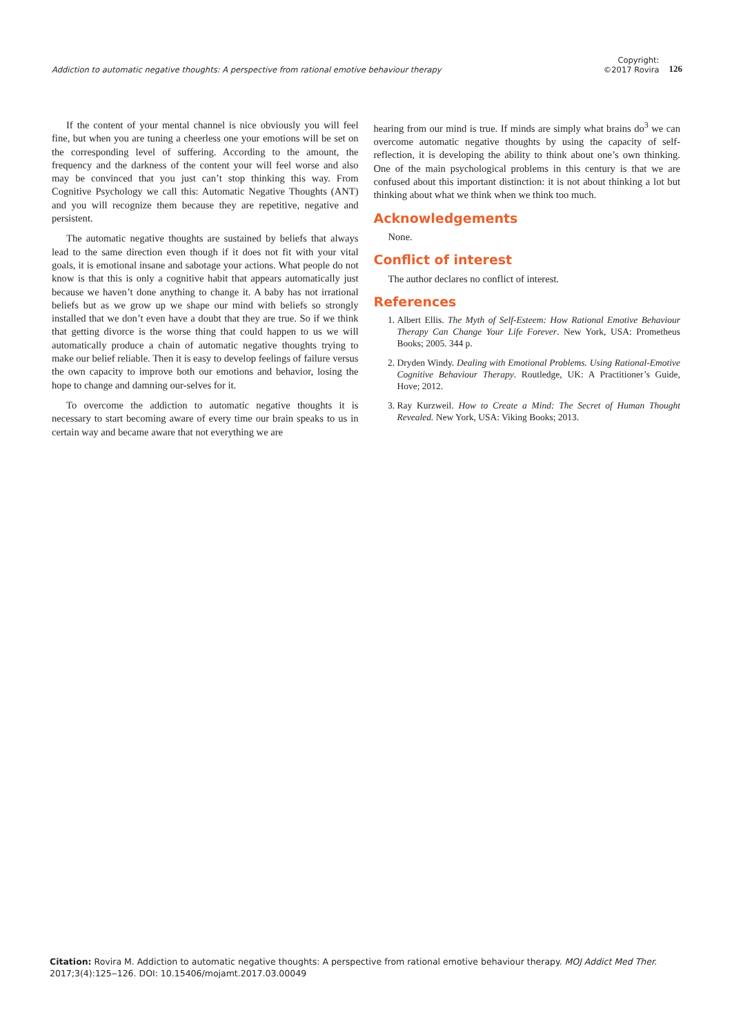Addiction to automatic negative thoughts: A perspective from rational emotive behaviour therapy
Copyright:
©2017 Rovira
126
If the content of your mental channel is nice obviously you will feel fine, but when you are tuning a cheerless one your emotions will be set on the corresponding level of suffering. According to the amount, the frequency and the darkness of the content your will feel worse and also may be convinced that you just can’t stop thinking this way. From Cognitive Psychology we call this: Automatic Negative Thoughts (ANT) and you will recognize them because they are repetitive, negative and persistent.
The automatic negative thoughts are sustained by beliefs that always lead to the same direction even though if it does not fit with your vital goals, it is emotional insane and sabotage your actions. What people do not know is that this is only a cognitive habit that appears automatically just because we haven’t done anything to change it. A baby has not irrational beliefs but as we grow up we shape our mind with beliefs so strongly installed that we don’t even have a doubt that they are true. So if we think that getting divorce is the worse thing that could happen to us we will automatically produce a chain of automatic negative thoughts trying to make our belief reliable. Then it is easy to develop feelings of failure versus the own capacity to improve both our emotions and behavior, losing the hope to change and damning our-selves for it.
To overcome the addiction to automatic negative thoughts it is necessary to start becoming aware of every time our brain speaks to us in certain way and became aware that not everything we are
hearing from our mind is true. If minds are simply what brains do<sup>3</sup> we can overcome automatic negative thoughts by using the capacity of self-reflection, it is developing the ability to think about one’s own thinking. One of the main psychological problems in this century is that we are confused about this important distinction: it is not about thinking a lot but thinking about what we think when we think too much.
Acknowledgements
None.
Conflict of interest
The author declares no conflict of interest.
References
1. Albert Ellis. The Myth of Self-Esteem: How Rational Emotive Behaviour Therapy Can Change Your Life Forever. New York, USA: Prometheus Books; 2005. 344 p.
2. Dryden Windy. Dealing with Emotional Problems. Using Rational-Emotive Cognitive Behaviour Therapy. Routledge, UK: A Practitioner’s Guide, Hove; 2012.
3. Ray Kurzweil. How to Create a Mind: The Secret of Human Thought Revealed. New York, USA: Viking Books; 2013.
Citation: Rovira M. Addiction to automatic negative thoughts: A perspective from rational emotive behaviour therapy. MOJ Addict Med Ther. 2017;3(4):125‒126. DOI: 10.15406/mojamt.2017.03.00049